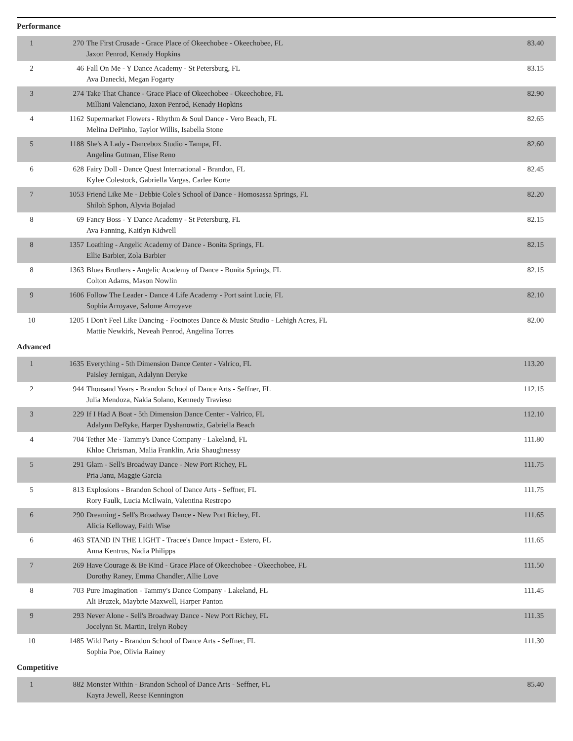Performance
| 1 | 270 | The First Crusade - Grace Place of Okeechobee - Okeechobee, FL Jaxon Penrod, Kenady Hopkins | 83.40 |
| 2 | 46 | Fall On Me - Y Dance Academy - St Petersburg, FL Ava Danecki, Megan Fogarty | 83.15 |
| 3 | 274 | Take That Chance - Grace Place of Okeechobee - Okeechobee, FL Milliani Valenciano, Jaxon Penrod, Kenady Hopkins | 82.90 |
| 4 | 1162 | Supermarket Flowers - Rhythm & Soul Dance - Vero Beach, FL Melina DePinho, Taylor Willis, Isabella Stone | 82.65 |
| 5 | 1188 | She's A Lady - Dancebox Studio - Tampa, FL Angelina Gutman, Elise Reno | 82.60 |
| 6 | 628 | Fairy Doll - Dance Quest International - Brandon, FL Kylee Colestock, Gabriella Vargas, Carlee Korte | 82.45 |
| 7 | 1053 | Friend Like Me - Debbie Cole's School of Dance - Homosassa Springs, FL Shiloh Sphon, Alyvia Bojalad | 82.20 |
| 8 | 69 | Fancy Boss - Y Dance Academy - St Petersburg, FL Ava Fanning, Kaitlyn Kidwell | 82.15 |
| 8 | 1357 | Loathing - Angelic Academy of Dance - Bonita Springs, FL Ellie Barbier, Zola Barbier | 82.15 |
| 8 | 1363 | Blues Brothers - Angelic Academy of Dance - Bonita Springs, FL Colton Adams, Mason Nowlin | 82.15 |
| 9 | 1606 | Follow The Leader - Dance 4 Life Academy - Port saint Lucie, FL Sophia Arroyave, Salome Arroyave | 82.10 |
| 10 | 1205 | I Don't Feel Like Dancing - Footnotes Dance & Music Studio - Lehigh Acres, FL Mattie Newkirk, Neveah Penrod, Angelina Torres | 82.00 |
Advanced
| 1 | 1635 | Everything - 5th Dimension Dance Center - Valrico, FL Paisley Jernigan, Adalynn Deryke | 113.20 |
| 2 | 944 | Thousand Years - Brandon School of Dance Arts - Seffner, FL Julia Mendoza, Nakia Solano, Kennedy Travieso | 112.15 |
| 3 | 229 | If I Had A Boat - 5th Dimension Dance Center - Valrico, FL Adalynn DeRyke, Harper Dyshanowtiz, Gabriella Beach | 112.10 |
| 4 | 704 | Tether Me - Tammy's Dance Company - Lakeland, FL Khloe Chrisman, Malia Franklin, Aria Shaughnessy | 111.80 |
| 5 | 291 | Glam - Sell's Broadway Dance - New Port Richey, FL Pria Janu, Maggie Garcia | 111.75 |
| 5 | 813 | Explosions - Brandon School of Dance Arts - Seffner, FL Rory Faulk, Lucia McIlwain, Valentina Restrepo | 111.75 |
| 6 | 290 | Dreaming - Sell's Broadway Dance - New Port Richey, FL Alicia Kelloway, Faith Wise | 111.65 |
| 6 | 463 | STAND IN THE LIGHT - Tracee's Dance Impact - Estero, FL Anna Kentrus, Nadia Philipps | 111.65 |
| 7 | 269 | Have Courage & Be Kind - Grace Place of Okeechobee - Okeechobee, FL Dorothy Raney, Emma Chandler, Allie Love | 111.50 |
| 8 | 703 | Pure Imagination - Tammy's Dance Company - Lakeland, FL Ali Bruzek, Maybrie Maxwell, Harper Panton | 111.45 |
| 9 | 293 | Never Alone - Sell's Broadway Dance - New Port Richey, FL Jocelynn St. Martin, Irelyn Robey | 111.35 |
| 10 | 1485 | Wild Party - Brandon School of Dance Arts - Seffner, FL Sophia Poe, Olivia Rainey | 111.30 |
Competitive
| 1 | 882 | Monster Within - Brandon School of Dance Arts - Seffner, FL Kayra Jewell, Reese Kennington | 85.40 |